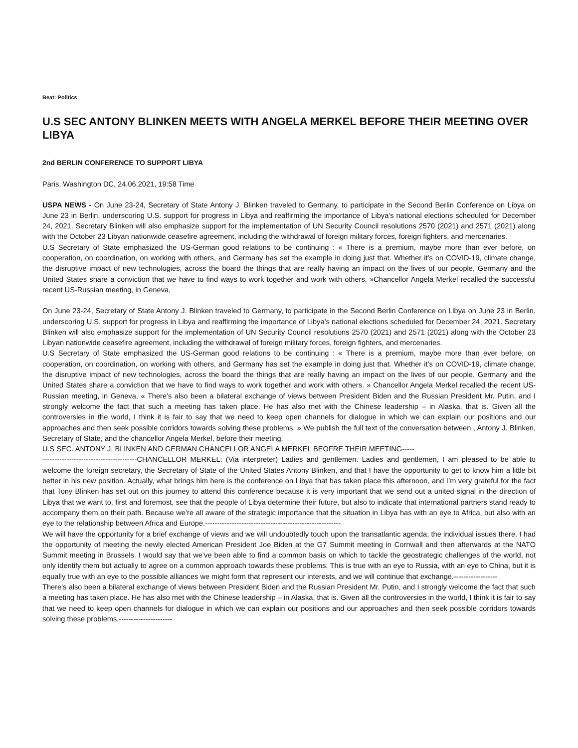Beat: Politics
U.S SEC ANTONY BLINKEN MEETS WITH ANGELA MERKEL BEFORE THEIR MEETING OVER LIBYA
2nd BERLIN CONFERENCE TO SUPPORT LIBYA
Paris, Washington DC, 24.06.2021, 19:58 Time
USPA NEWS - On June 23-24, Secretary of State Antony J. Blinken traveled to Germany, to participate in the Second Berlin Conference on Libya on June 23 in Berlin, underscoring U.S. support for progress in Libya and reaffirming the importance of Libya’s national elections scheduled for December 24, 2021. Secretary Blinken will also emphasize support for the implementation of UN Security Council resolutions 2570 (2021) and 2571 (2021) along with the October 23 Libyan nationwide ceasefire agreement, including the withdrawal of foreign military forces, foreign fighters, and mercenaries.
U.S Secretary of State emphasized the US-German good relations to be continuing : « There is a premium, maybe more than ever before, on cooperation, on coordination, on working with others, and Germany has set the example in doing just that. Whether it’s on COVID-19, climate change, the disruptive impact of new technologies, across the board the things that are really having an impact on the lives of our people, Germany and the United States share a conviction that we have to find ways to work together and work with others. »Chancellor Angela Merkel recalled the successful recent US-Russian meeting, in Geneva,
On June 23-24, Secretary of State Antony J. Blinken traveled to Germany, to participate in the Second Berlin Conference on Libya on June 23 in Berlin, underscoring U.S. support for progress in Libya and reaffirming the importance of Libya’s national elections scheduled for December 24, 2021. Secretary Blinken will also emphasize support for the implementation of UN Security Council resolutions 2570 (2021) and 2571 (2021) along with the October 23 Libyan nationwide ceasefire agreement, including the withdrawal of foreign military forces, foreign fighters, and mercenaries.
U.S Secretary of State emphasized the US-German good relations to be continuing : « There is a premium, maybe more than ever before, on cooperation, on coordination, on working with others, and Germany has set the example in doing just that. Whether it’s on COVID-19, climate change, the disruptive impact of new technologies, across the board the things that are really having an impact on the lives of our people, Germany and the United States share a conviction that we have to find ways to work together and work with others. » Chancellor Angela Merkel recalled the recent US-Russian meeting, in Geneva, « There’s also been a bilateral exchange of views between President Biden and the Russian President Mr. Putin, and I strongly welcome the fact that such a meeting has taken place. He has also met with the Chinese leadership – in Alaska, that is. Given all the controversies in the world, I think it is fair to say that we need to keep open channels for dialogue in which we can explain our positions and our approaches and then seek possible corridors towards solving these problems. » We publish the full text of the conversation between , Antony J. Blinken, Secretary of State, and the chancellor Angela Merkel, before their meeting.
U.S SEC. ANTONY J. BLINKEN AND GERMAN CHANCELLOR ANGELA MERKEL BEOFRE THEIR MEETING-----
---------------------------------------CHANCELLOR MERKEL: (Via interpreter) Ladies and gentlemen. Ladies and gentlemen, I am pleased to be able to welcome the foreign secretary, the Secretary of State of the United States Antony Blinken, and that I have the opportunity to get to know him a little bit better in his new position. Actually, what brings him here is the conference on Libya that has taken place this afternoon, and I’m very grateful for the fact that Tony Blinken has set out on this journey to attend this conference because it is very important that we send out a united signal in the direction of Libya that we want to, first and foremost, see that the people of Libya determine their future, but also to indicate that international partners stand ready to accompany them on their path. Because we’re all aware of the strategic importance that the situation in Libya has with an eye to Africa, but also with an eye to the relationship between Africa and Europe.--------------------------------------------------------
We will have the opportunity for a brief exchange of views and we will undoubtedly touch upon the transatlantic agenda, the individual issues there. I had the opportunity of meeting the newly elected American President Joe Biden at the G7 Summit meeting in Cornwall and then afterwards at the NATO Summit meeting in Brussels. I would say that we’ve been able to find a common basis on which to tackle the geostrategic challenges of the world, not only identify them but actually to agree on a common approach towards these problems. This is true with an eye to Russia, with an eye to China, but it is equally true with an eye to the possible alliances we might form that represent our interests, and we will continue that exchange.------------------
There’s also been a bilateral exchange of views between President Biden and the Russian President Mr. Putin, and I strongly welcome the fact that such a meeting has taken place. He has also met with the Chinese leadership – in Alaska, that is. Given all the controversies in the world, I think it is fair to say that we need to keep open channels for dialogue in which we can explain our positions and our approaches and then seek possible corridors towards solving these problems.----------------------